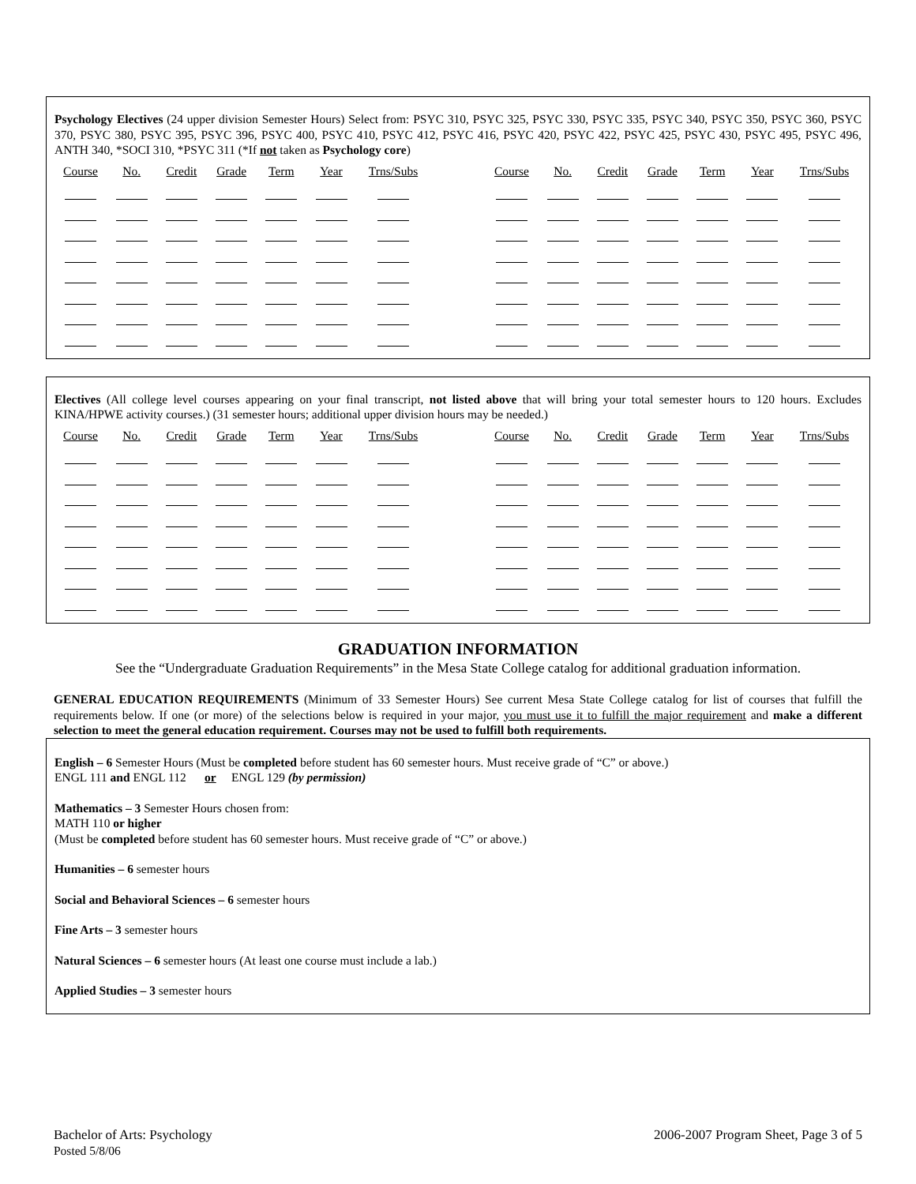Psychology Electives (24 upper division Semester Hours) Select from: PSYC 310, PSYC 325, PSYC 330, PSYC 335, PSYC 340, PSYC 350, PSYC 360, PSYC 370, PSYC 380, PSYC 395, PSYC 396, PSYC 400, PSYC 410, PSYC 412, PSYC 416, PSYC 420, PSYC 422, PSYC 425, PSYC 430, PSYC 495, PSYC 496, ANTH 340, *SOCI 310, *PSYC 311 (*If not taken as Psychology core)
| Course | No. | Credit | Grade | Term | Year | Trns/Subs | | Course | No. | Credit | Grade | Term | Year | Trns/Subs |
| --- | --- | --- | --- | --- | --- | --- | --- | --- | --- | --- | --- | --- | --- | --- |
Electives (All college level courses appearing on your final transcript, not listed above that will bring your total semester hours to 120 hours. Excludes KINA/HPWE activity courses.) (31 semester hours; additional upper division hours may be needed.)
| Course | No. | Credit | Grade | Term | Year | Trns/Subs | | Course | No. | Credit | Grade | Term | Year | Trns/Subs |
| --- | --- | --- | --- | --- | --- | --- | --- | --- | --- | --- | --- | --- | --- | --- |
GRADUATION INFORMATION
See the “Undergraduate Graduation Requirements” in the Mesa State College catalog for additional graduation information.
GENERAL EDUCATION REQUIREMENTS (Minimum of 33 Semester Hours) See current Mesa State College catalog for list of courses that fulfill the requirements below. If one (or more) of the selections below is required in your major, you must use it to fulfill the major requirement and make a different selection to meet the general education requirement. Courses may not be used to fulfill both requirements.
English – 6 Semester Hours (Must be completed before student has 60 semester hours. Must receive grade of “C” or above.)
ENGL 111 and ENGL 112 or ENGL 129 (by permission)
Mathematics – 3 Semester Hours chosen from:
MATH 110 or higher
(Must be completed before student has 60 semester hours. Must receive grade of “C” or above.)
Humanities – 6 semester hours
Social and Behavioral Sciences – 6 semester hours
Fine Arts – 3 semester hours
Natural Sciences – 6 semester hours (At least one course must include a lab.)
Applied Studies – 3 semester hours
Bachelor of Arts: Psychology
Posted 5/8/06
2006-2007 Program Sheet, Page 3 of 5